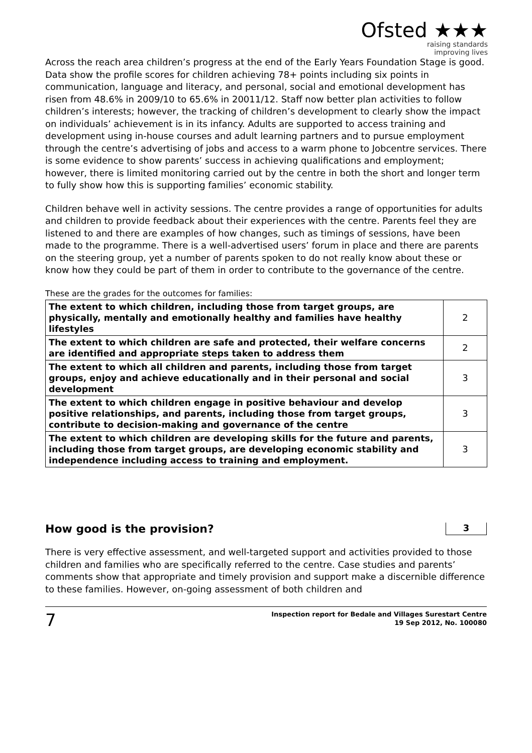Ofsted ★★★
raising standards
improving lives
Across the reach area children’s progress at the end of the Early Years Foundation Stage is good. Data show the profile scores for children achieving 78+ points including six points in communication, language and literacy, and personal, social and emotional development has risen from 48.6% in 2009/10 to 65.6% in 20011/12. Staff now better plan activities to follow children’s interests; however, the tracking of children’s development to clearly show the impact on individuals’ achievement is in its infancy. Adults are supported to access training and development using in-house courses and adult learning partners and to pursue employment through the centre’s advertising of jobs and access to a warm phone to Jobcentre services. There is some evidence to show parents’ success in achieving qualifications and employment; however, there is limited monitoring carried out by the centre in both the short and longer term to fully show how this is supporting families’ economic stability.
Children behave well in activity sessions. The centre provides a range of opportunities for adults and children to provide feedback about their experiences with the centre. Parents feel they are listened to and there are examples of how changes, such as timings of sessions, have been made to the programme. There is a well-advertised users’ forum in place and there are parents on the steering group, yet a number of parents spoken to do not really know about these or know how they could be part of them in order to contribute to the governance of the centre.
These are the grades for the outcomes for families:
| The extent to which children, including those from target groups, are physically, mentally and emotionally healthy and families have healthy lifestyles | 2 |
| The extent to which children are safe and protected, their welfare concerns are identified and appropriate steps taken to address them | 2 |
| The extent to which all children and parents, including those from target groups, enjoy and achieve educationally and in their personal and social development | 3 |
| The extent to which children engage in positive behaviour and develop positive relationships, and parents, including those from target groups, contribute to decision-making and governance of the centre | 3 |
| The extent to which children are developing skills for the future and parents, including those from target groups, are developing economic stability and independence including access to training and employment. | 3 |
How good is the provision? 3
There is very effective assessment, and well-targeted support and activities provided to those children and families who are specifically referred to the centre. Case studies and parents’ comments show that appropriate and timely provision and support make a discernible difference to these families. However, on-going assessment of both children and
7 Inspection report for Bedale and Villages Surestart Centre
19 Sep 2012, No. 100080